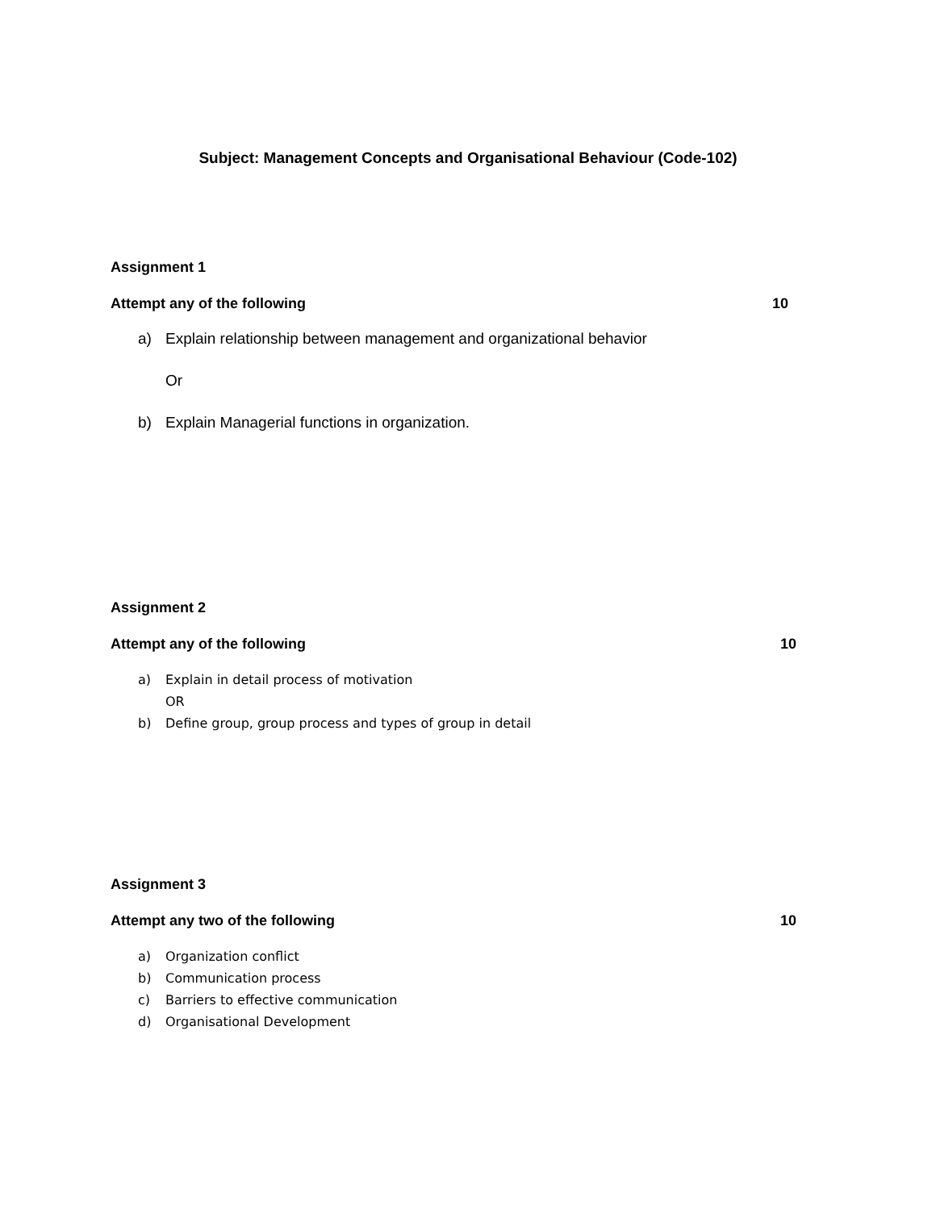Subject: Management Concepts and Organisational Behaviour (Code-102)
Assignment 1
Attempt any of the following 10
a) Explain relationship between management and organizational behavior
Or
b) Explain Managerial functions in organization.
Assignment 2
Attempt any of the following 10
a) Explain in detail process of motivation
OR
b) Define group, group process and types of group in detail
Assignment 3
Attempt any two of the following 10
a) Organization conflict
b) Communication process
c) Barriers to effective communication
d) Organisational Development